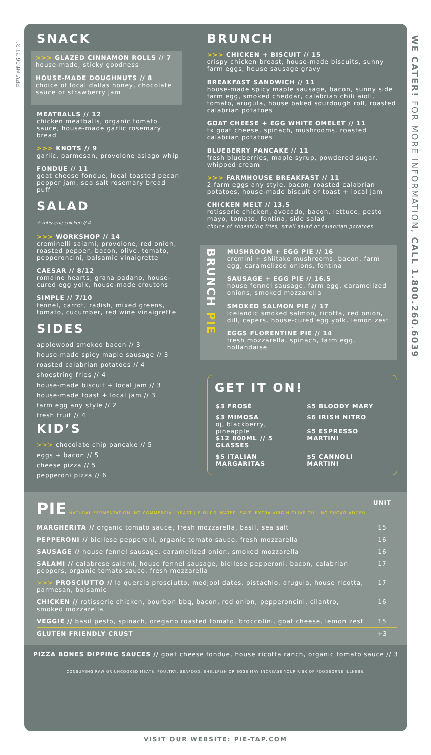PPV eff.06.21.21
WE CATER! FOR MORE INFORMATION, CALL 1.800.260.6039
SNACK
>>> GLAZED CINNAMON ROLLS // 7
house-made, sticky goodness
HOUSE-MADE DOUGHNUTS // 8
choice of local dallas honey, chocolate sauce or strawberry jam
MEATBALLS // 12
chicken meatballs, organic tomato sauce, house-made garlic rosemary bread
>>> KNOTS // 9
garlic, parmesan, provolone asiago whip
FONDUE // 11
goat cheese fondue, local toasted pecan pepper jam, sea salt rosemary bread puff
SALAD
+ rotisserie chicken // 4
>>> WORKSHOP // 14
creminelli salami, provolone, red onion, roasted pepper, bacon, olive, tomato, pepperoncini, balsamic vinaigrette
CAESAR // 8/12
romaine hearts, grana padano, house-cured egg yolk, house-made croutons
SIMPLE // 7/10
fennel, carrot, radish, mixed greens, tomato, cucumber, red wine vinaigrette
SIDES
applewood smoked bacon // 3
house-made spicy maple sausage // 3
roasted calabrian potatoes // 4
shoestring fries // 4
house-made biscuit + local jam // 3
house-made toast + local jam // 3
farm egg any style // 2
fresh fruit // 4
KID’S
>>> chocolate chip pancake // 5
eggs + bacon // 5
cheese pizza // 5
pepperoni pizza // 6
BRUNCH
>>> CHICKEN + BISCUIT // 15
crispy chicken breast, house-made biscuits, sunny farm eggs, house sausage gravy
BREAKFAST SANDWICH // 11
house-made spicy maple sausage, bacon, sunny side farm egg, smoked cheddar, calabrian chili aioli, tomato, arugula, house baked sourdough roll, roasted calabrian potatoes
GOAT CHEESE + EGG WHITE OMELET // 11
tx goat cheese, spinach, mushrooms, roasted calabrian potatoes
BLUEBERRY PANCAKE // 11
fresh blueberries, maple syrup, powdered sugar, whipped cream
>>> FARMHOUSE BREAKFAST // 11
2 farm eggs any style, bacon, roasted calabrian potatoes, house-made biscuit or toast + local jam
CHICKEN MELT // 13.5
rotisserie chicken, avocado, bacon, lettuce, pesto mayo, tomato, fontina, side salad
choice of shoestring fries, small salad or calabrian potatoes
BRUNCH PIE
MUSHROOM + EGG PIE // 16
cremini + shiitake mushrooms, bacon, farm egg, caramelized onions, fontina
SAUSAGE + EGG PIE // 16.5
house fennel sausage, farm egg, caramelized onions, smoked mozzarella
SMOKED SALMON PIE // 17
icelandic smoked salmon, ricotta, red onion, dill, capers, house-cured egg yolk, lemon zest
EGGS FLORENTINE PIE // 14
fresh mozzarella, spinach, farm egg, hollandaise
GET IT ON!
| $3 FROSÉ | $5 BLOODY MARY |
| $3 MIMOSA oj, blackberry, pineapple $12 800ML // 5 GLASSES | $6 IRISH NITRO $5 ESPRESSO MARTINI |
| $5 ITALIAN MARGARITAS | $5 CANNOLI MARTINI |
| PIE NATURAL FERMENTATION: NO COMMERCIAL YEAST / FLOURS, WATER, SALT, EXTRA VIRGIN OLIVE OIL / NO SUGAR ADDED | UNIT |
| MARGHERITA // organic tomato sauce, fresh mozzarella, basil, sea salt | 15 |
| PEPPERONI // biellese pepperoni, organic tomato sauce, fresh mozzarella | 16 |
| SAUSAGE // house fennel sausage, caramelized onion, smoked mozzarella | 16 |
| SALAMI // calabrese salami, house fennel sausage, biellese pepperoni, bacon, calabrian peppers, organic tomato sauce, fresh mozzarella | 17 |
| >>> PROSCIUTTO // la quercia prosciutto, medjool dates, pistachio, arugula, house ricotta, parmesan, balsamic | 17 |
| CHICKEN // rotisserie chicken, bourbon bbq, bacon, red onion, pepperoncini, cilantro, smoked mozzarella | 16 |
| VEGGIE // basil pesto, spinach, oregano roasted tomato, broccolini, goat cheese, lemon zest | 15 |
| GLUTEN FRIENDLY CRUST | +3 |
PIZZA BONES DIPPING SAUCES // goat cheese fondue, house ricotta ranch, organic tomato sauce // 3
CONSUMING RAW OR UNCOOKED MEATS, POULTRY, SEAFOOD, SHELLFISH OR EGGS MAY INCREASE YOUR RISK OF FOODBORNE ILLNESS.
VISIT OUR WEBSITE: PIE-TAP.COM